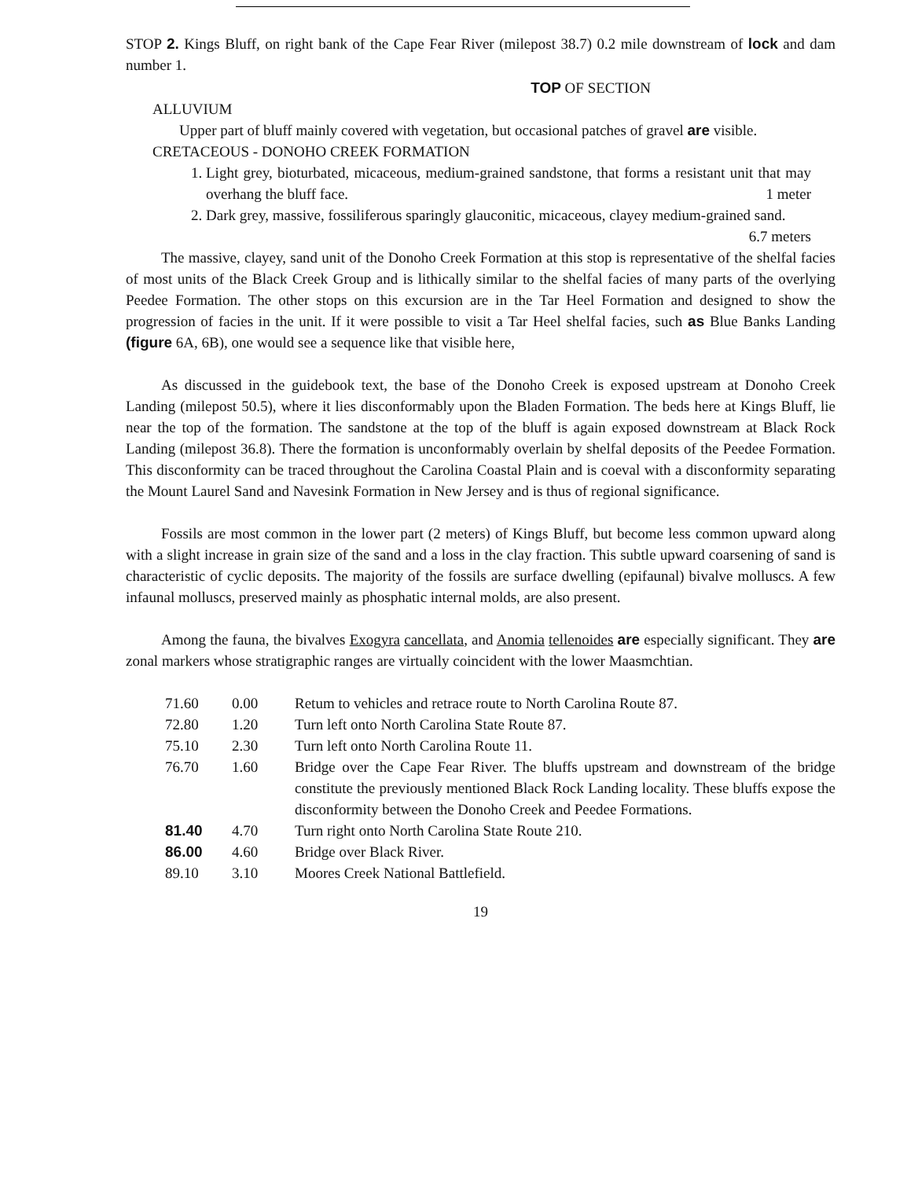STOP 2. Kings Bluff, on right bank of the Cape Fear River (milepost 38.7) 0.2 mile downstream of lock and dam number 1.
TOP OF SECTION
ALLUVIUM
Upper part of bluff mainly covered with vegetation, but occasional patches of gravel are visible.
CRETACEOUS - DONOHO CREEK FORMATION
1. Light grey, bioturbated, micaceous, medium-grained sandstone, that forms a resistant unit that may overhang the bluff face. 1 meter
2. Dark grey, massive, fossiliferous sparingly glauconitic, micaceous, clayey medium-grained sand. 6.7 meters
The massive, clayey, sand unit of the Donoho Creek Formation at this stop is representative of the shelfal facies of most units of the Black Creek Group and is lithically similar to the shelfal facies of many parts of the overlying Peedee Formation. The other stops on this excursion are in the Tar Heel Formation and designed to show the progression of facies in the unit. If it were possible to visit a Tar Heel shelfal facies, such as Blue Banks Landing (figure 6A, 6B), one would see a sequence like that visible here,
As discussed in the guidebook text, the base of the Donoho Creek is exposed upstream at Donoho Creek Landing (milepost 50.5), where it lies disconformably upon the Bladen Formation. The beds here at Kings Bluff, lie near the top of the formation. The sandstone at the top of the bluff is again exposed downstream at Black Rock Landing (milepost 36.8). There the formation is unconformably overlain by shelfal deposits of the Peedee Formation. This disconformity can be traced throughout the Carolina Coastal Plain and is coeval with a disconformity separating the Mount Laurel Sand and Navesink Formation in New Jersey and is thus of regional significance.
Fossils are most common in the lower part (2 meters) of Kings Bluff, but become less common upward along with a slight increase in grain size of the sand and a loss in the clay fraction. This subtle upward coarsening of sand is characteristic of cyclic deposits. The majority of the fossils are surface dwelling (epifaunal) bivalve molluscs. A few infaunal molluscs, preserved mainly as phosphatic internal molds, are also present.
Among the fauna, the bivalves Exogyra cancellata, and Anomia tellenoides are especially significant. They are zonal markers whose stratigraphic ranges are virtually coincident with the lower Maasmchtian.
| 71.60 | 0.00 | Retum to vehicles and retrace route to North Carolina Route 87. |
| 72.80 | 1.20 | Turn left onto North Carolina State Route 87. |
| 75.10 | 2.30 | Turn left onto North Carolina Route 11. |
| 76.70 | 1.60 | Bridge over the Cape Fear River. The bluffs upstream and downstream of the bridge constitute the previously mentioned Black Rock Landing locality. These bluffs expose the disconformity between the Donoho Creek and Peedee Formations. |
| 81.40 | 4.70 | Turn right onto North Carolina State Route 210. |
| 86.00 | 4.60 | Bridge over Black River. |
| 89.10 | 3.10 | Moores Creek National Battlefield. |
19